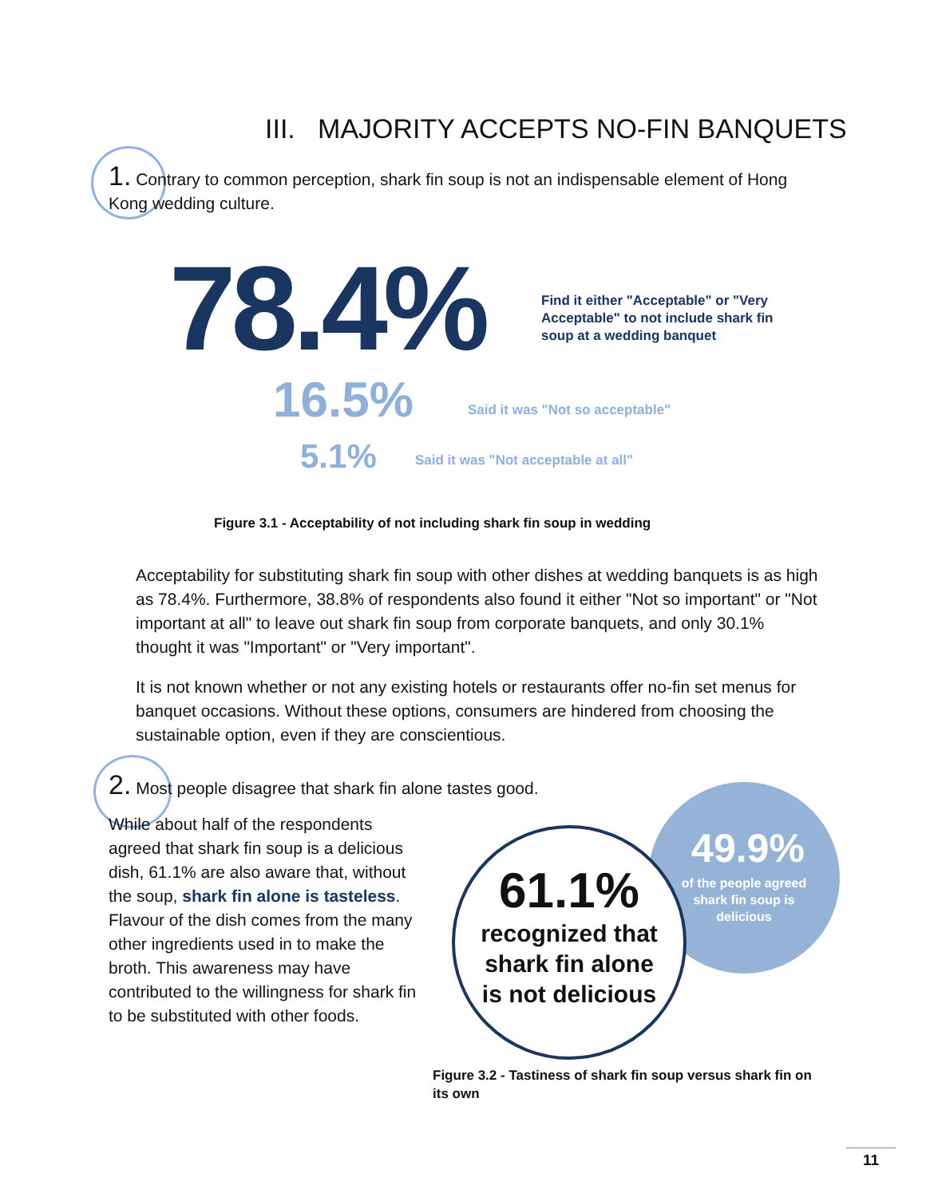III. MAJORITY ACCEPTS NO-FIN BANQUETS
1. Contrary to common perception, shark fin soup is not an indispensable element of Hong Kong wedding culture.
78.4%
Find it either "Acceptable" or "Very Acceptable" to not include shark fin soup at a wedding banquet
16.5%
Said it was "Not so acceptable"
5.1%
Said it was "Not acceptable at all"
Figure 3.1 - Acceptability of not including shark fin soup in wedding
Acceptability for substituting shark fin soup with other dishes at wedding banquets is as high as 78.4%. Furthermore, 38.8% of respondents also found it either "Not so important" or "Not important at all" to leave out shark fin soup from corporate banquets, and only 30.1% thought it was "Important" or "Very important".
It is not known whether or not any existing hotels or restaurants offer no-fin set menus for banquet occasions. Without these options, consumers are hindered from choosing the sustainable option, even if they are conscientious.
2. Most people disagree that shark fin alone tastes good.
While about half of the respondents agreed that shark fin soup is a delicious dish, 61.1% are also aware that, without the soup, shark fin alone is tasteless. Flavour of the dish comes from the many other ingredients used in to make the broth. This awareness may have contributed to the willingness for shark fin to be substituted with other foods.
49.9%
of the people agreed
shark fin soup is
delicious
61.1%
recognized that
shark fin alone
is not delicious
Figure 3.2 - Tastiness of shark fin soup versus shark fin on its own
11